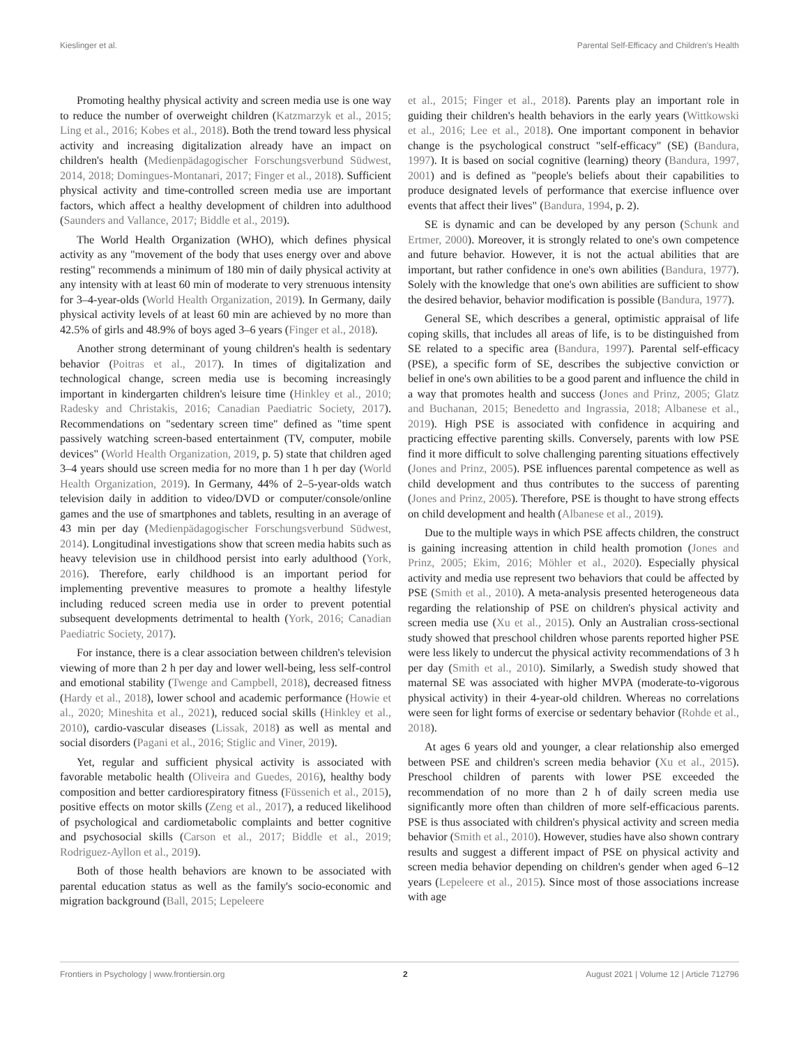Kieslinger et al. Parental Self-Efficacy and Children's Health
Promoting healthy physical activity and screen media use is one way to reduce the number of overweight children (Katzmarzyk et al., 2015; Ling et al., 2016; Kobes et al., 2018). Both the trend toward less physical activity and increasing digitalization already have an impact on children's health (Medienpädagogischer Forschungsverbund Südwest, 2014, 2018; Domingues-Montanari, 2017; Finger et al., 2018). Sufficient physical activity and time-controlled screen media use are important factors, which affect a healthy development of children into adulthood (Saunders and Vallance, 2017; Biddle et al., 2019).
The World Health Organization (WHO), which defines physical activity as any "movement of the body that uses energy over and above resting" recommends a minimum of 180 min of daily physical activity at any intensity with at least 60 min of moderate to very strenuous intensity for 3–4-year-olds (World Health Organization, 2019). In Germany, daily physical activity levels of at least 60 min are achieved by no more than 42.5% of girls and 48.9% of boys aged 3–6 years (Finger et al., 2018).
Another strong determinant of young children's health is sedentary behavior (Poitras et al., 2017). In times of digitalization and technological change, screen media use is becoming increasingly important in kindergarten children's leisure time (Hinkley et al., 2010; Radesky and Christakis, 2016; Canadian Paediatric Society, 2017). Recommendations on "sedentary screen time" defined as "time spent passively watching screen-based entertainment (TV, computer, mobile devices" (World Health Organization, 2019, p. 5) state that children aged 3–4 years should use screen media for no more than 1 h per day (World Health Organization, 2019). In Germany, 44% of 2–5-year-olds watch television daily in addition to video/DVD or computer/console/online games and the use of smartphones and tablets, resulting in an average of 43 min per day (Medienpädagogischer Forschungsverbund Südwest, 2014). Longitudinal investigations show that screen media habits such as heavy television use in childhood persist into early adulthood (York, 2016). Therefore, early childhood is an important period for implementing preventive measures to promote a healthy lifestyle including reduced screen media use in order to prevent potential subsequent developments detrimental to health (York, 2016; Canadian Paediatric Society, 2017).
For instance, there is a clear association between children's television viewing of more than 2 h per day and lower well-being, less self-control and emotional stability (Twenge and Campbell, 2018), decreased fitness (Hardy et al., 2018), lower school and academic performance (Howie et al., 2020; Mineshita et al., 2021), reduced social skills (Hinkley et al., 2010), cardio-vascular diseases (Lissak, 2018) as well as mental and social disorders (Pagani et al., 2016; Stiglic and Viner, 2019).
Yet, regular and sufficient physical activity is associated with favorable metabolic health (Oliveira and Guedes, 2016), healthy body composition and better cardiorespiratory fitness (Füssenich et al., 2015), positive effects on motor skills (Zeng et al., 2017), a reduced likelihood of psychological and cardiometabolic complaints and better cognitive and psychosocial skills (Carson et al., 2017; Biddle et al., 2019; Rodriguez-Ayllon et al., 2019).
Both of those health behaviors are known to be associated with parental education status as well as the family's socio-economic and migration background (Ball, 2015; Lepeleere
et al., 2015; Finger et al., 2018). Parents play an important role in guiding their children's health behaviors in the early years (Wittkowski et al., 2016; Lee et al., 2018). One important component in behavior change is the psychological construct "self-efficacy" (SE) (Bandura, 1997). It is based on social cognitive (learning) theory (Bandura, 1997, 2001) and is defined as "people's beliefs about their capabilities to produce designated levels of performance that exercise influence over events that affect their lives" (Bandura, 1994, p. 2).
SE is dynamic and can be developed by any person (Schunk and Ertmer, 2000). Moreover, it is strongly related to one's own competence and future behavior. However, it is not the actual abilities that are important, but rather confidence in one's own abilities (Bandura, 1977). Solely with the knowledge that one's own abilities are sufficient to show the desired behavior, behavior modification is possible (Bandura, 1977).
General SE, which describes a general, optimistic appraisal of life coping skills, that includes all areas of life, is to be distinguished from SE related to a specific area (Bandura, 1997). Parental self-efficacy (PSE), a specific form of SE, describes the subjective conviction or belief in one's own abilities to be a good parent and influence the child in a way that promotes health and success (Jones and Prinz, 2005; Glatz and Buchanan, 2015; Benedetto and Ingrassia, 2018; Albanese et al., 2019). High PSE is associated with confidence in acquiring and practicing effective parenting skills. Conversely, parents with low PSE find it more difficult to solve challenging parenting situations effectively (Jones and Prinz, 2005). PSE influences parental competence as well as child development and thus contributes to the success of parenting (Jones and Prinz, 2005). Therefore, PSE is thought to have strong effects on child development and health (Albanese et al., 2019).
Due to the multiple ways in which PSE affects children, the construct is gaining increasing attention in child health promotion (Jones and Prinz, 2005; Ekim, 2016; Möhler et al., 2020). Especially physical activity and media use represent two behaviors that could be affected by PSE (Smith et al., 2010). A meta-analysis presented heterogeneous data regarding the relationship of PSE on children's physical activity and screen media use (Xu et al., 2015). Only an Australian cross-sectional study showed that preschool children whose parents reported higher PSE were less likely to undercut the physical activity recommendations of 3 h per day (Smith et al., 2010). Similarly, a Swedish study showed that maternal SE was associated with higher MVPA (moderate-to-vigorous physical activity) in their 4-year-old children. Whereas no correlations were seen for light forms of exercise or sedentary behavior (Rohde et al., 2018).
At ages 6 years old and younger, a clear relationship also emerged between PSE and children's screen media behavior (Xu et al., 2015). Preschool children of parents with lower PSE exceeded the recommendation of no more than 2 h of daily screen media use significantly more often than children of more self-efficacious parents. PSE is thus associated with children's physical activity and screen media behavior (Smith et al., 2010). However, studies have also shown contrary results and suggest a different impact of PSE on physical activity and screen media behavior depending on children's gender when aged 6–12 years (Lepeleere et al., 2015). Since most of those associations increase with age
Frontiers in Psychology | www.frontiersin.org 2 August 2021 | Volume 12 | Article 712796